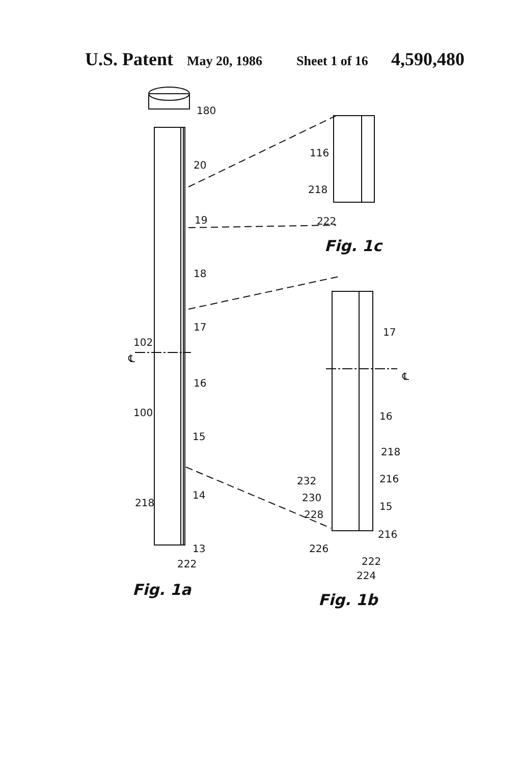U.S. Patent May 20, 1986 Sheet 1 of 16 4,590,480
180
20
19
18
17
102
℄
16
100
15
218
14
13
222
Fig. 1a
116
218
222
Fig. 1c
17
℄
16
218
232 216
230
15
228
216
226
222
224
Fig. 1b